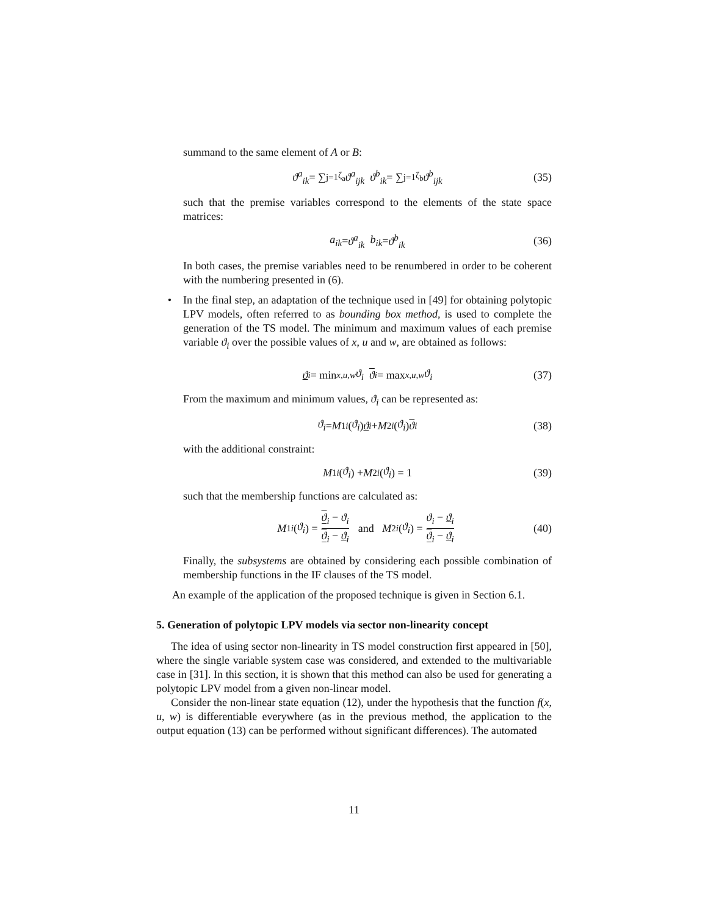summand to the same element of A or B:
ϑ<sup>a</sup><sub>ik</sub> = ∑<sub>j=1</sub><sup>ζ<sub>a</sub></sup> ϑ<sup>a</sup><sub>ijk</sub> ϑ<sup>b</sup><sub>ik</sub> = ∑<sub>j=1</sub><sup>ζ<sub>b</sub></sup> ϑ<sup>b</sup><sub>ijk</sub> (35)
such that the premise variables correspond to the elements of the state space matrices:
a<sub>ik</sub> = ϑ<sup>a</sup><sub>ik</sub> b<sub>ik</sub> = ϑ<sup>b</sup><sub>ik</sub> (36)
In both cases, the premise variables need to be renumbered in order to be coherent with the numbering presented in (6).
• In the final step, an adaptation of the technique used in [49] for obtaining polytopic LPV models, often referred to as bounding box method, is used to complete the generation of the TS model. The minimum and maximum values of each premise variable ϑ<sub>i</sub> over the possible values of x, u and w, are obtained as follows:
ϑ<sub>i</sub> = min<sub>x,u,w</sub> ϑ<sub>i</sub> ϑ<sub>i</sub> = max<sub>x,u,w</sub> ϑ<sub>i</sub> (37)
From the maximum and minimum values, ϑ<sub>i</sub> can be represented as:
ϑ<sub>i</sub> = M<sub>1i</sub> (ϑ<sub>i</sub>) ϑ<sub>i</sub> + M<sub>2i</sub> (ϑ<sub>i</sub>) ϑ<sub>i</sub> (38)
with the additional constraint:
M<sub>1i</sub> (ϑ<sub>i</sub>) + M<sub>2i</sub> (ϑ<sub>i</sub>) = 1 (39)
such that the membership functions are calculated as:
M<sub>1i</sub> (ϑ<sub>i</sub>) = ϑ<sub>i</sub> − ϑ<sub>i</sub> ϑ<sub>i</sub> − ϑ<sub>i</sub> and M<sub>2i</sub> (ϑ<sub>i</sub>) = ϑ<sub>i</sub> − ϑ<sub>i</sub> ϑ<sub>i</sub> − ϑ<sub>i</sub> (40)
Finally, the subsystems are obtained by considering each possible combination of membership functions in the IF clauses of the TS model.
An example of the application of the proposed technique is given in Section 6.1.
5. Generation of polytopic LPV models via sector non-linearity concept
The idea of using sector non-linearity in TS model construction first appeared in [50], where the single variable system case was considered, and extended to the multivariable case in [31]. In this section, it is shown that this method can also be used for generating a polytopic LPV model from a given non-linear model.
Consider the non-linear state equation (12), under the hypothesis that the function f(x, u, w) is differentiable everywhere (as in the previous method, the application to the output equation (13) can be performed without significant differences). The automated
11